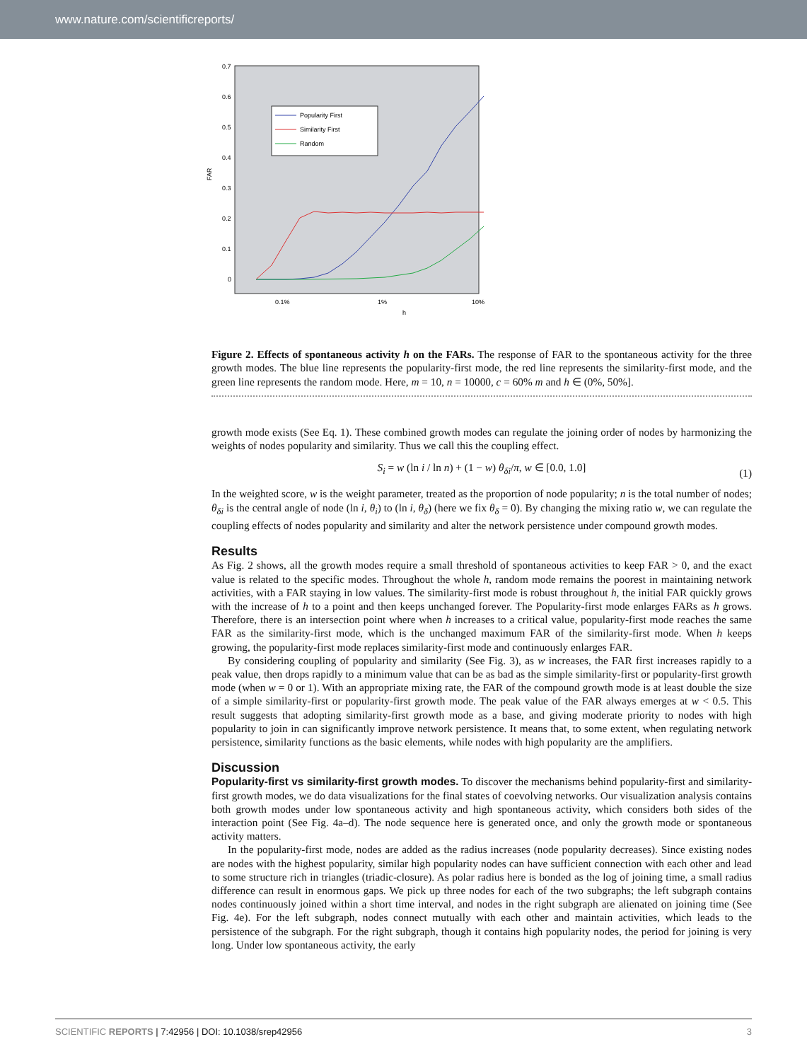www.nature.com/scientificreports/
0.7
0.6
0.5
0.4
0.3
0.2
0.1
0
FAR
0.1%
1%
10%
h
Popularity First
Similarity First
Random
Figure 2. Effects of spontaneous activity h on the FARs. The response of FAR to the spontaneous activity for the three growth modes. The blue line represents the popularity-first mode, the red line represents the similarity-first mode, and the green line represents the random mode. Here, m = 10, n = 10000, c = 60% m and h ∈ (0%, 50%].
growth mode exists (See Eq. 1). These combined growth modes can regulate the joining order of nodes by harmonizing the weights of nodes popularity and similarity. Thus we call this the coupling effect.
S<sub>i</sub> = w (ln i / ln n) + (1 − w) θ<sub>δi</sub>/π, w ∈ [0.0, 1.0] (1)
In the weighted score, w is the weight parameter, treated as the proportion of node popularity; n is the total number of nodes; θ<sub>δi</sub> is the central angle of node (ln i, θ<sub>i</sub>) to (ln i, θ<sub>δ</sub>) (here we fix θ<sub>δ</sub> = 0). By changing the mixing ratio w, we can regulate the coupling effects of nodes popularity and similarity and alter the network persistence under compound growth modes.
Results
As Fig. 2 shows, all the growth modes require a small threshold of spontaneous activities to keep FAR > 0, and the exact value is related to the specific modes. Throughout the whole h, random mode remains the poorest in maintaining network activities, with a FAR staying in low values. The similarity-first mode is robust throughout h, the initial FAR quickly grows with the increase of h to a point and then keeps unchanged forever. The Popularity-first mode enlarges FARs as h grows. Therefore, there is an intersection point where when h increases to a critical value, popularity-first mode reaches the same FAR as the similarity-first mode, which is the unchanged maximum FAR of the similarity-first mode. When h keeps growing, the popularity-first mode replaces similarity-first mode and continuously enlarges FAR.
By considering coupling of popularity and similarity (See Fig. 3), as w increases, the FAR first increases rapidly to a peak value, then drops rapidly to a minimum value that can be as bad as the simple similarity-first or popularity-first growth mode (when w = 0 or 1). With an appropriate mixing rate, the FAR of the compound growth mode is at least double the size of a simple similarity-first or popularity-first growth mode. The peak value of the FAR always emerges at w < 0.5. This result suggests that adopting similarity-first growth mode as a base, and giving moderate priority to nodes with high popularity to join in can significantly improve network persistence. It means that, to some extent, when regulating network persistence, similarity functions as the basic elements, while nodes with high popularity are the amplifiers.
Discussion
Popularity-first vs similarity-first growth modes. To discover the mechanisms behind popularity-first and similarity-first growth modes, we do data visualizations for the final states of coevolving networks. Our visualization analysis contains both growth modes under low spontaneous activity and high spontaneous activity, which considers both sides of the interaction point (See Fig. 4a–d). The node sequence here is generated once, and only the growth mode or spontaneous activity matters.
In the popularity-first mode, nodes are added as the radius increases (node popularity decreases). Since existing nodes are nodes with the highest popularity, similar high popularity nodes can have sufficient connection with each other and lead to some structure rich in triangles (triadic-closure). As polar radius here is bonded as the log of joining time, a small radius difference can result in enormous gaps. We pick up three nodes for each of the two subgraphs; the left subgraph contains nodes continuously joined within a short time interval, and nodes in the right subgraph are alienated on joining time (See Fig. 4e). For the left subgraph, nodes connect mutually with each other and maintain activities, which leads to the persistence of the subgraph. For the right subgraph, though it contains high popularity nodes, the period for joining is very long. Under low spontaneous activity, the early
SCIENTIFIC REPORTS | 7:42956 | DOI: 10.1038/srep42956 3